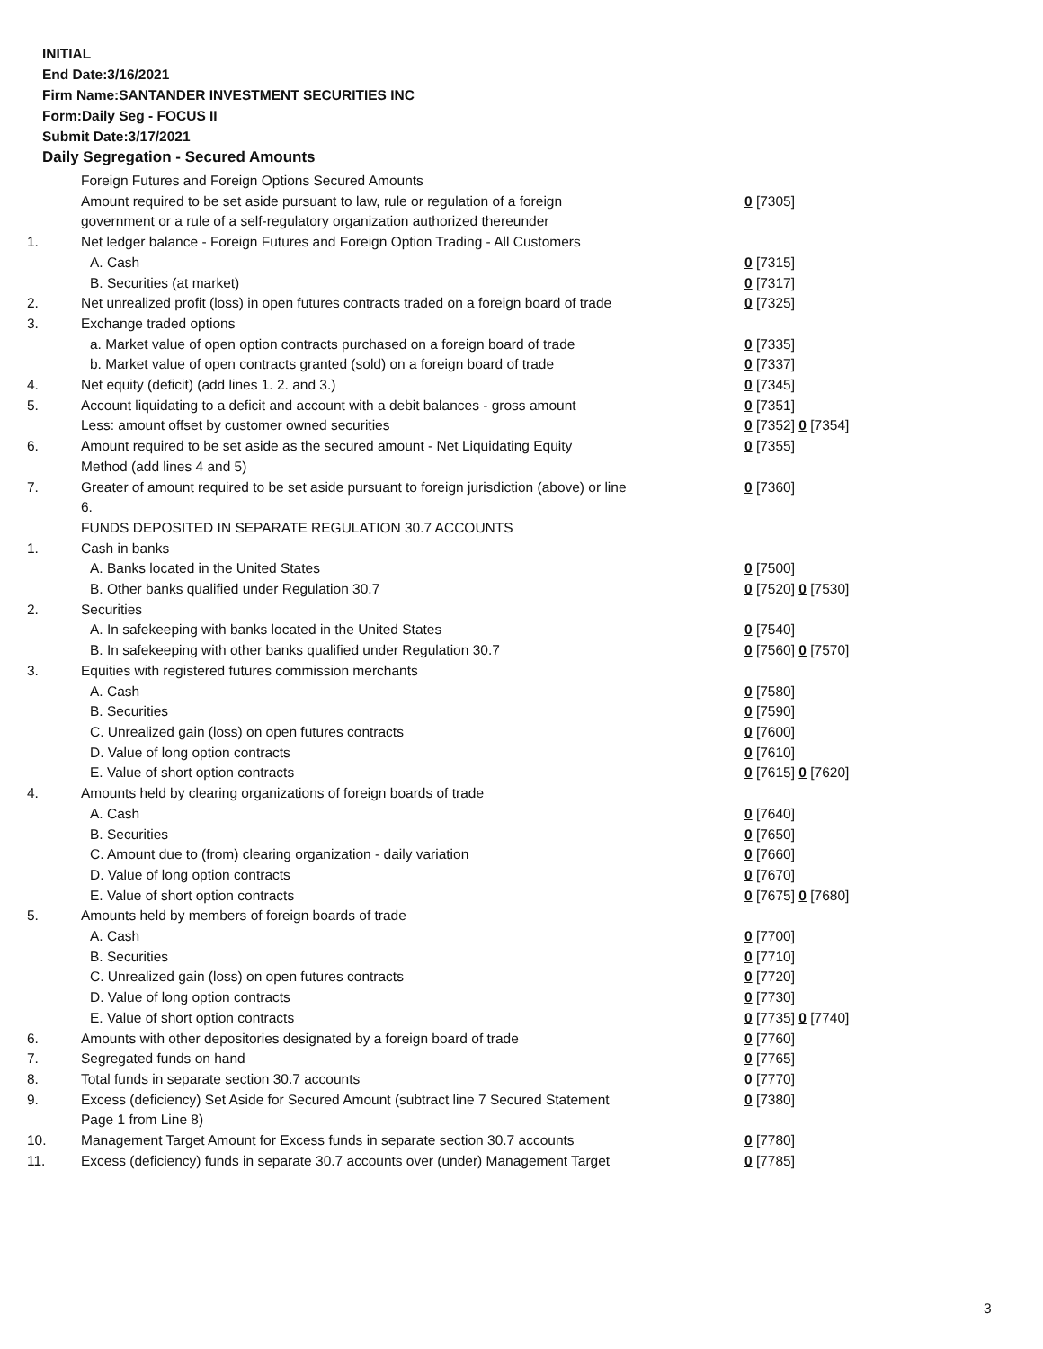INITIAL
End Date:3/16/2021
Firm Name:SANTANDER INVESTMENT SECURITIES INC
Form:Daily Seg - FOCUS II
Submit Date:3/17/2021
Daily Segregation - Secured Amounts
| | Foreign Futures and Foreign Options Secured Amounts | |
| | Amount required to be set aside pursuant to law, rule or regulation of a foreign | 0 [7305] |
| | government or a rule of a self-regulatory organization authorized thereunder | |
| 1. | Net ledger balance - Foreign Futures and Foreign Option Trading - All Customers | |
| | A. Cash | 0 [7315] |
| | B. Securities (at market) | 0 [7317] |
| 2. | Net unrealized profit (loss) in open futures contracts traded on a foreign board of trade | 0 [7325] |
| 3. | Exchange traded options | |
| | a. Market value of open option contracts purchased on a foreign board of trade | 0 [7335] |
| | b. Market value of open contracts granted (sold) on a foreign board of trade | 0 [7337] |
| 4. | Net equity (deficit) (add lines 1. 2. and 3.) | 0 [7345] |
| 5. | Account liquidating to a deficit and account with a debit balances - gross amount | 0 [7351] |
| | Less: amount offset by customer owned securities | 0 [7352] 0 [7354] |
| 6. | Amount required to be set aside as the secured amount - Net Liquidating Equity | 0 [7355] |
| | Method (add lines 4 and 5) | |
| 7. | Greater of amount required to be set aside pursuant to foreign jurisdiction (above) or line | 0 [7360] |
| | 6. | |
| | FUNDS DEPOSITED IN SEPARATE REGULATION 30.7 ACCOUNTS | |
| 1. | Cash in banks | |
| | A. Banks located in the United States | 0 [7500] |
| | B. Other banks qualified under Regulation 30.7 | 0 [7520] 0 [7530] |
| 2. | Securities | |
| | A. In safekeeping with banks located in the United States | 0 [7540] |
| | B. In safekeeping with other banks qualified under Regulation 30.7 | 0 [7560] 0 [7570] |
| 3. | Equities with registered futures commission merchants | |
| | A. Cash | 0 [7580] |
| | B. Securities | 0 [7590] |
| | C. Unrealized gain (loss) on open futures contracts | 0 [7600] |
| | D. Value of long option contracts | 0 [7610] |
| | E. Value of short option contracts | 0 [7615] 0 [7620] |
| 4. | Amounts held by clearing organizations of foreign boards of trade | |
| | A. Cash | 0 [7640] |
| | B. Securities | 0 [7650] |
| | C. Amount due to (from) clearing organization - daily variation | 0 [7660] |
| | D. Value of long option contracts | 0 [7670] |
| | E. Value of short option contracts | 0 [7675] 0 [7680] |
| 5. | Amounts held by members of foreign boards of trade | |
| | A. Cash | 0 [7700] |
| | B. Securities | 0 [7710] |
| | C. Unrealized gain (loss) on open futures contracts | 0 [7720] |
| | D. Value of long option contracts | 0 [7730] |
| | E. Value of short option contracts | 0 [7735] 0 [7740] |
| 6. | Amounts with other depositories designated by a foreign board of trade | 0 [7760] |
| 7. | Segregated funds on hand | 0 [7765] |
| 8. | Total funds in separate section 30.7 accounts | 0 [7770] |
| 9. | Excess (deficiency) Set Aside for Secured Amount (subtract line 7 Secured Statement | 0 [7380] |
| | Page 1 from Line 8) | |
| 10. | Management Target Amount for Excess funds in separate section 30.7 accounts | 0 [7780] |
| 11. | Excess (deficiency) funds in separate 30.7 accounts over (under) Management Target | 0 [7785] |
3